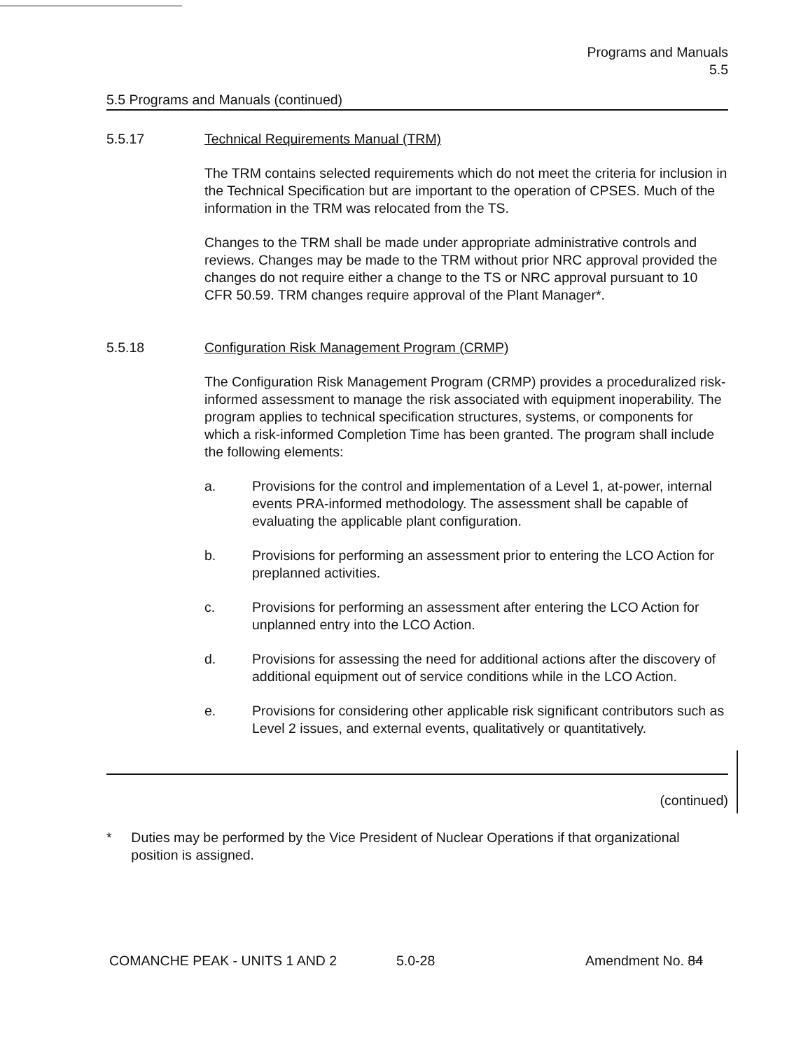Programs and Manuals
5.5
5.5 Programs and Manuals (continued)
5.5.17 Technical Requirements Manual (TRM)
The TRM contains selected requirements which do not meet the criteria for inclusion in the Technical Specification but are important to the operation of CPSES. Much of the information in the TRM was relocated from the TS.
Changes to the TRM shall be made under appropriate administrative controls and reviews. Changes may be made to the TRM without prior NRC approval provided the changes do not require either a change to the TS or NRC approval pursuant to 10 CFR 50.59. TRM changes require approval of the Plant Manager*.
5.5.18 Configuration Risk Management Program (CRMP)
The Configuration Risk Management Program (CRMP) provides a proceduralized risk-informed assessment to manage the risk associated with equipment inoperability. The program applies to technical specification structures, systems, or components for which a risk-informed Completion Time has been granted. The program shall include the following elements:
a. Provisions for the control and implementation of a Level 1, at-power, internal events PRA-informed methodology. The assessment shall be capable of evaluating the applicable plant configuration.
b. Provisions for performing an assessment prior to entering the LCO Action for preplanned activities.
c. Provisions for performing an assessment after entering the LCO Action for unplanned entry into the LCO Action.
d. Provisions for assessing the need for additional actions after the discovery of additional equipment out of service conditions while in the LCO Action.
e. Provisions for considering other applicable risk significant contributors such as Level 2 issues, and external events, qualitatively or quantitatively.
(continued)
* Duties may be performed by the Vice President of Nuclear Operations if that organizational position is assigned.
COMANCHE PEAK - UNITS 1 AND 2 5.0-28 Amendment No. 84